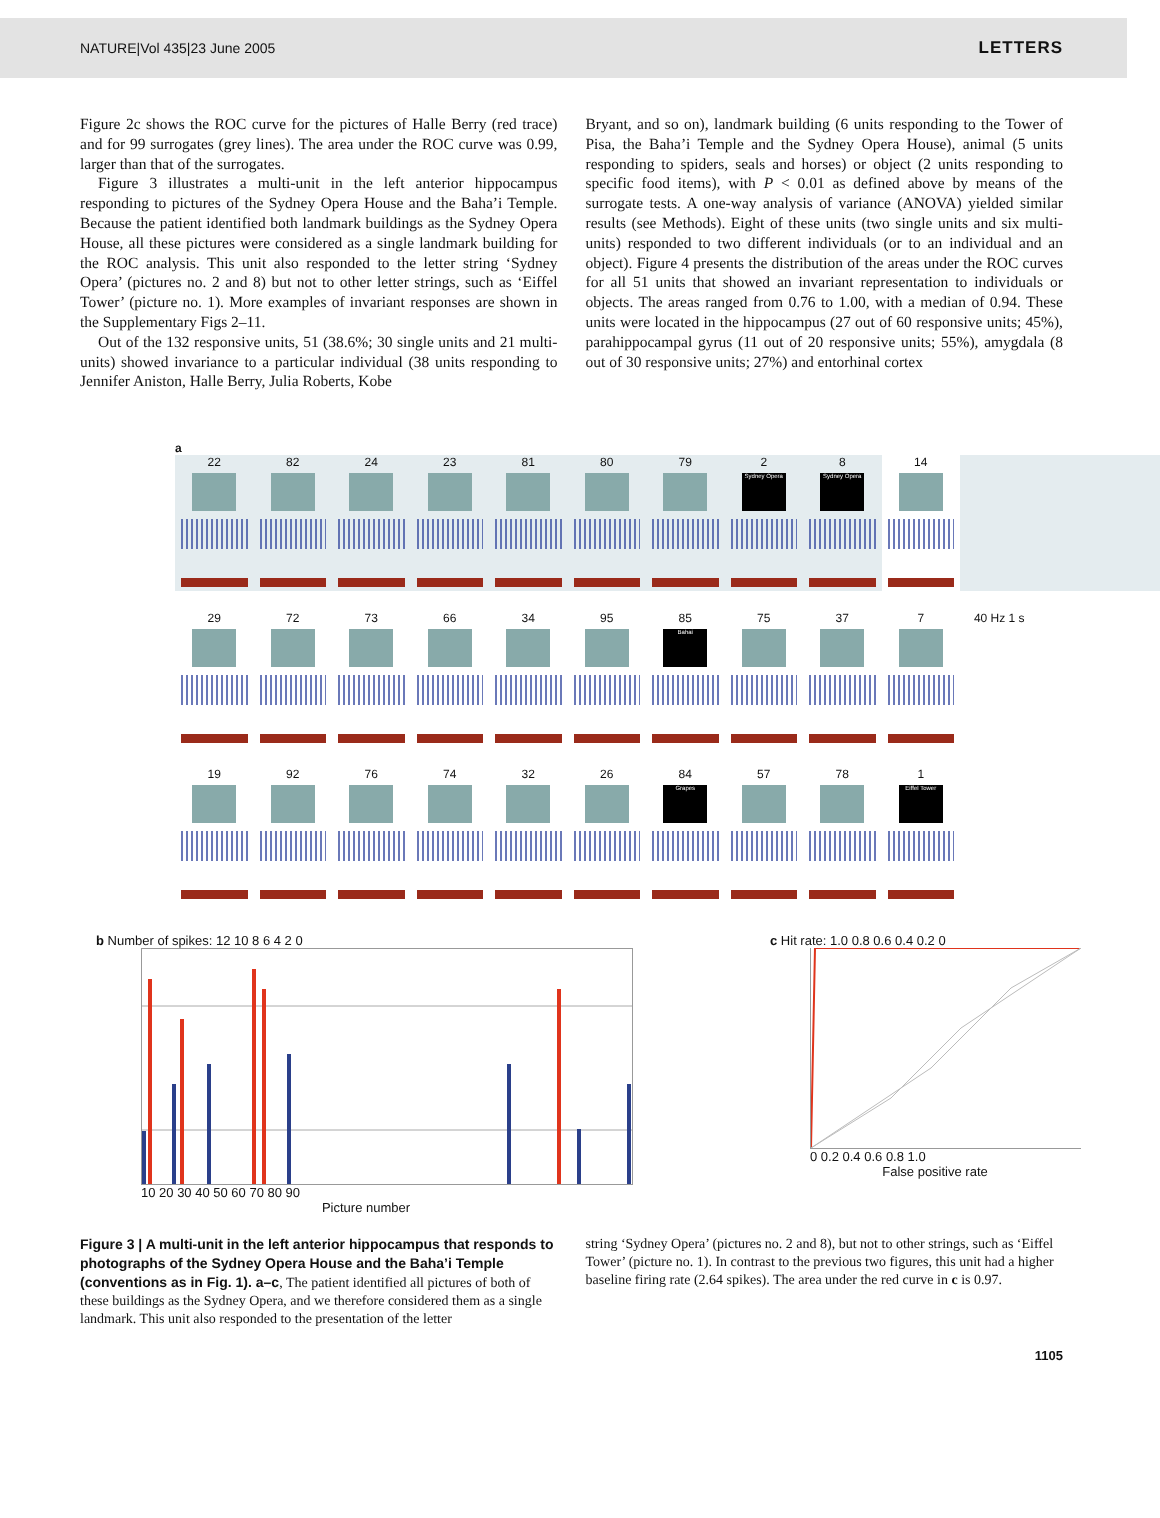NATURE|Vol 435|23 June 2005 LETTERS
Figure 2c shows the ROC curve for the pictures of Halle Berry (red trace) and for 99 surrogates (grey lines). The area under the ROC curve was 0.99, larger than that of the surrogates.
Figure 3 illustrates a multi-unit in the left anterior hippocampus responding to pictures of the Sydney Opera House and the Baha’i Temple. Because the patient identified both landmark buildings as the Sydney Opera House, all these pictures were considered as a single landmark building for the ROC analysis. This unit also responded to the letter string ‘Sydney Opera’ (pictures no. 2 and 8) but not to other letter strings, such as ‘Eiffel Tower’ (picture no. 1). More examples of invariant responses are shown in the Supplementary Figs 2–11.
Out of the 132 responsive units, 51 (38.6%; 30 single units and 21 multi-units) showed invariance to a particular individual (38 units responding to Jennifer Aniston, Halle Berry, Julia Roberts, Kobe
Bryant, and so on), landmark building (6 units responding to the Tower of Pisa, the Baha’i Temple and the Sydney Opera House), animal (5 units responding to spiders, seals and horses) or object (2 units responding to specific food items), with P < 0.01 as defined above by means of the surrogate tests. A one-way analysis of variance (ANOVA) yielded similar results (see Methods). Eight of these units (two single units and six multi-units) responded to two different individuals (or to an individual and an object). Figure 4 presents the distribution of the areas under the ROC curves for all 51 units that showed an invariant representation to individuals or objects. The areas ranged from 0.76 to 1.00, with a median of 0.94. These units were located in the hippocampus (27 out of 60 responsive units; 45%), parahippocampal gyrus (11 out of 20 responsive units; 55%), amygdala (8 out of 30 responsive units; 27%) and entorhinal cortex
a
22 82 24 23 81 80 79 2
Sydney Opera
8
Sydney Opera
14
29 72 73 66 34 95 85
Bahai
75 37 7 40 Hz 1 s
19 92 76 74 32 26 84
Grapes
57 78 1
Eiffel Tower
b Number of spikes: 12 10 8 6 4 2 0
10 20 30 40 50 60 70 80 90
Picture number
c Hit rate: 1.0 0.8 0.6 0.4 0.2 0
0 0.2 0.4 0.6 0.8 1.0
False positive rate
Figure 3 | A multi-unit in the left anterior hippocampus that responds to photographs of the Sydney Opera House and the Baha’i Temple (conventions as in Fig. 1). a–c, The patient identified all pictures of both of these buildings as the Sydney Opera, and we therefore considered them as a single landmark. This unit also responded to the presentation of the letter
string ‘Sydney Opera’ (pictures no. 2 and 8), but not to other strings, such as ‘Eiffel Tower’ (picture no. 1). In contrast to the previous two figures, this unit had a higher baseline firing rate (2.64 spikes). The area under the red curve in c is 0.97.
1105